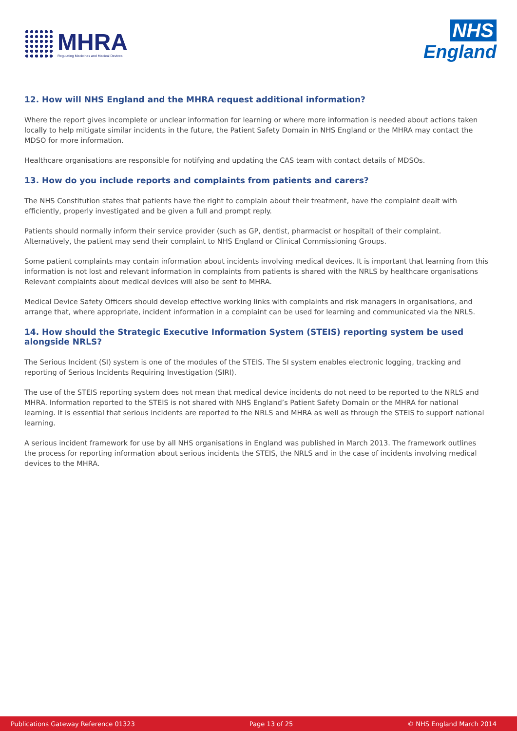MHRA
Regulating Medicines and Medical Devices
NHS
England
12. How will NHS England and the MHRA request additional information?
Where the report gives incomplete or unclear information for learning or where more information is needed about actions taken locally to help mitigate similar incidents in the future, the Patient Safety Domain in NHS England or the MHRA may contact the MDSO for more information.
Healthcare organisations are responsible for notifying and updating the CAS team with contact details of MDSOs.
13. How do you include reports and complaints from patients and carers?
The NHS Constitution states that patients have the right to complain about their treatment, have the complaint dealt with efficiently, properly investigated and be given a full and prompt reply.
Patients should normally inform their service provider (such as GP, dentist, pharmacist or hospital) of their complaint. Alternatively, the patient may send their complaint to NHS England or Clinical Commissioning Groups.
Some patient complaints may contain information about incidents involving medical devices. It is important that learning from this information is not lost and relevant information in complaints from patients is shared with the NRLS by healthcare organisations
Relevant complaints about medical devices will also be sent to MHRA.
Medical Device Safety Officers should develop effective working links with complaints and risk managers in organisations, and arrange that, where appropriate, incident information in a complaint can be used for learning and communicated via the NRLS.
14. How should the Strategic Executive Information System (STEIS) reporting system be used alongside NRLS?
The Serious Incident (SI) system is one of the modules of the STEIS. The SI system enables electronic logging, tracking and reporting of Serious Incidents Requiring Investigation (SIRI).
The use of the STEIS reporting system does not mean that medical device incidents do not need to be reported to the NRLS and MHRA. Information reported to the STEIS is not shared with NHS England’s Patient Safety Domain or the MHRA for national learning. It is essential that serious incidents are reported to the NRLS and MHRA as well as through the STEIS to support national learning.
A serious incident framework for use by all NHS organisations in England was published in March 2013. The framework outlines the process for reporting information about serious incidents the STEIS, the NRLS and in the case of incidents involving medical devices to the MHRA.
Publications Gateway Reference 01323 Page 13 of 25 © NHS England March 2014